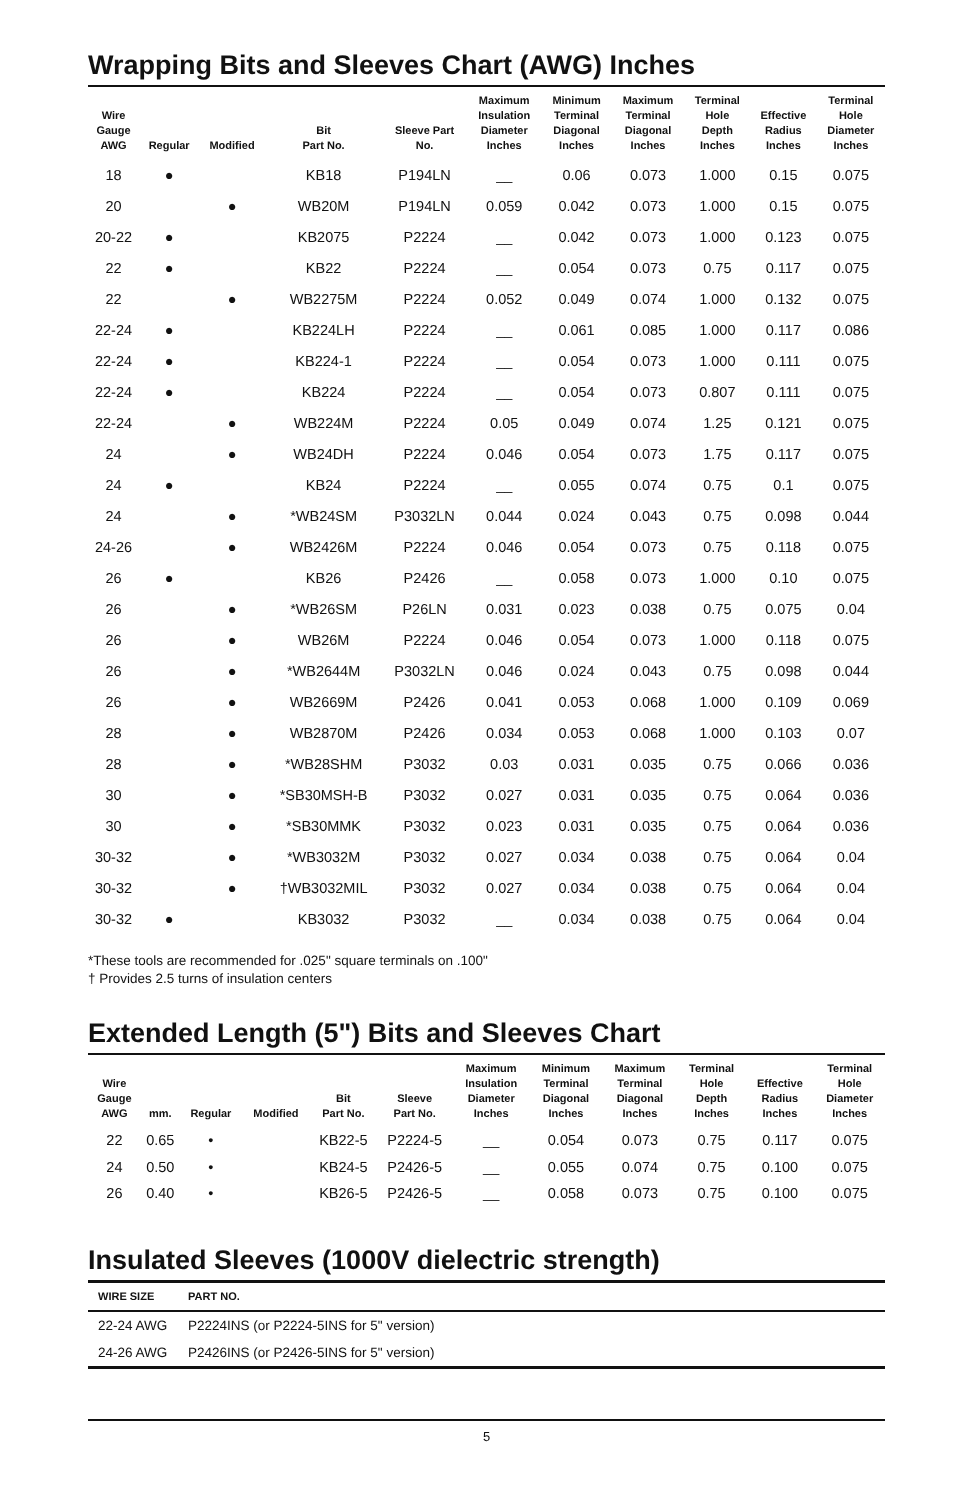Wrapping Bits and Sleeves Chart (AWG) Inches
| Wire Gauge AWG | Regular | Modified | Bit Part No. | Sleeve Part No. | Maximum Insulation Diameter Inches | Minimum Terminal Diagonal Inches | Maximum Terminal Diagonal Inches | Terminal Hole Depth Inches | Effective Radius Inches | Terminal Hole Diameter Inches |
| --- | --- | --- | --- | --- | --- | --- | --- | --- | --- | --- |
| 18 | ● | | KB18 | P194LN | __ | 0.06 | 0.073 | 1.000 | 0.15 | 0.075 |
| 20 | | ● | WB20M | P194LN | 0.059 | 0.042 | 0.073 | 1.000 | 0.15 | 0.075 |
| 20-22 | ● | | KB2075 | P2224 | __ | 0.042 | 0.073 | 1.000 | 0.123 | 0.075 |
| 22 | ● | | KB22 | P2224 | __ | 0.054 | 0.073 | 0.75 | 0.117 | 0.075 |
| 22 | | ● | WB2275M | P2224 | 0.052 | 0.049 | 0.074 | 1.000 | 0.132 | 0.075 |
| 22-24 | ● | | KB224LH | P2224 | __ | 0.061 | 0.085 | 1.000 | 0.117 | 0.086 |
| 22-24 | ● | | KB224-1 | P2224 | __ | 0.054 | 0.073 | 1.000 | 0.111 | 0.075 |
| 22-24 | ● | | KB224 | P2224 | __ | 0.054 | 0.073 | 0.807 | 0.111 | 0.075 |
| 22-24 | | ● | WB224M | P2224 | 0.05 | 0.049 | 0.074 | 1.25 | 0.121 | 0.075 |
| 24 | | ● | WB24DH | P2224 | 0.046 | 0.054 | 0.073 | 1.75 | 0.117 | 0.075 |
| 24 | ● | | KB24 | P2224 | __ | 0.055 | 0.074 | 0.75 | 0.1 | 0.075 |
| 24 | | ● | *WB24SM | P3032LN | 0.044 | 0.024 | 0.043 | 0.75 | 0.098 | 0.044 |
| 24-26 | | ● | WB2426M | P2224 | 0.046 | 0.054 | 0.073 | 0.75 | 0.118 | 0.075 |
| 26 | ● | | KB26 | P2426 | __ | 0.058 | 0.073 | 1.000 | 0.10 | 0.075 |
| 26 | | ● | *WB26SM | P26LN | 0.031 | 0.023 | 0.038 | 0.75 | 0.075 | 0.04 |
| 26 | | ● | WB26M | P2224 | 0.046 | 0.054 | 0.073 | 1.000 | 0.118 | 0.075 |
| 26 | | ● | *WB2644M | P3032LN | 0.046 | 0.024 | 0.043 | 0.75 | 0.098 | 0.044 |
| 26 | | ● | WB2669M | P2426 | 0.041 | 0.053 | 0.068 | 1.000 | 0.109 | 0.069 |
| 28 | | ● | WB2870M | P2426 | 0.034 | 0.053 | 0.068 | 1.000 | 0.103 | 0.07 |
| 28 | | ● | *WB28SHM | P3032 | 0.03 | 0.031 | 0.035 | 0.75 | 0.066 | 0.036 |
| 30 | | ● | *SB30MSH-B | P3032 | 0.027 | 0.031 | 0.035 | 0.75 | 0.064 | 0.036 |
| 30 | | ● | *SB30MMK | P3032 | 0.023 | 0.031 | 0.035 | 0.75 | 0.064 | 0.036 |
| 30-32 | | ● | *WB3032M | P3032 | 0.027 | 0.034 | 0.038 | 0.75 | 0.064 | 0.04 |
| 30-32 | | ● | †WB3032MIL | P3032 | 0.027 | 0.034 | 0.038 | 0.75 | 0.064 | 0.04 |
| 30-32 | ● | | KB3032 | P3032 | __ | 0.034 | 0.038 | 0.75 | 0.064 | 0.04 |
*These tools are recommended for .025" square terminals on .100"
† Provides 2.5 turns of insulation centers
Extended Length (5") Bits and Sleeves Chart
| Wire Gauge AWG | mm. | Regular | Modified | Bit Part No. | Sleeve Part No. | Maximum Insulation Diameter Inches | Minimum Terminal Diagonal Inches | Maximum Terminal Diagonal Inches | Terminal Hole Depth Inches | Effective Radius Inches | Terminal Hole Diameter Inches |
| --- | --- | --- | --- | --- | --- | --- | --- | --- | --- | --- | --- |
| 22 | 0.65 | • | | KB22-5 | P2224-5 | __ | 0.054 | 0.073 | 0.75 | 0.117 | 0.075 |
| 24 | 0.50 | • | | KB24-5 | P2426-5 | __ | 0.055 | 0.074 | 0.75 | 0.100 | 0.075 |
| 26 | 0.40 | • | | KB26-5 | P2426-5 | __ | 0.058 | 0.073 | 0.75 | 0.100 | 0.075 |
Insulated Sleeves (1000V dielectric strength)
| WIRE SIZE | PART NO. |
| --- | --- |
| 22-24 AWG | P2224INS (or P2224-5INS for 5" version) |
| 24-26 AWG | P2426INS (or P2426-5INS for 5" version) |
5